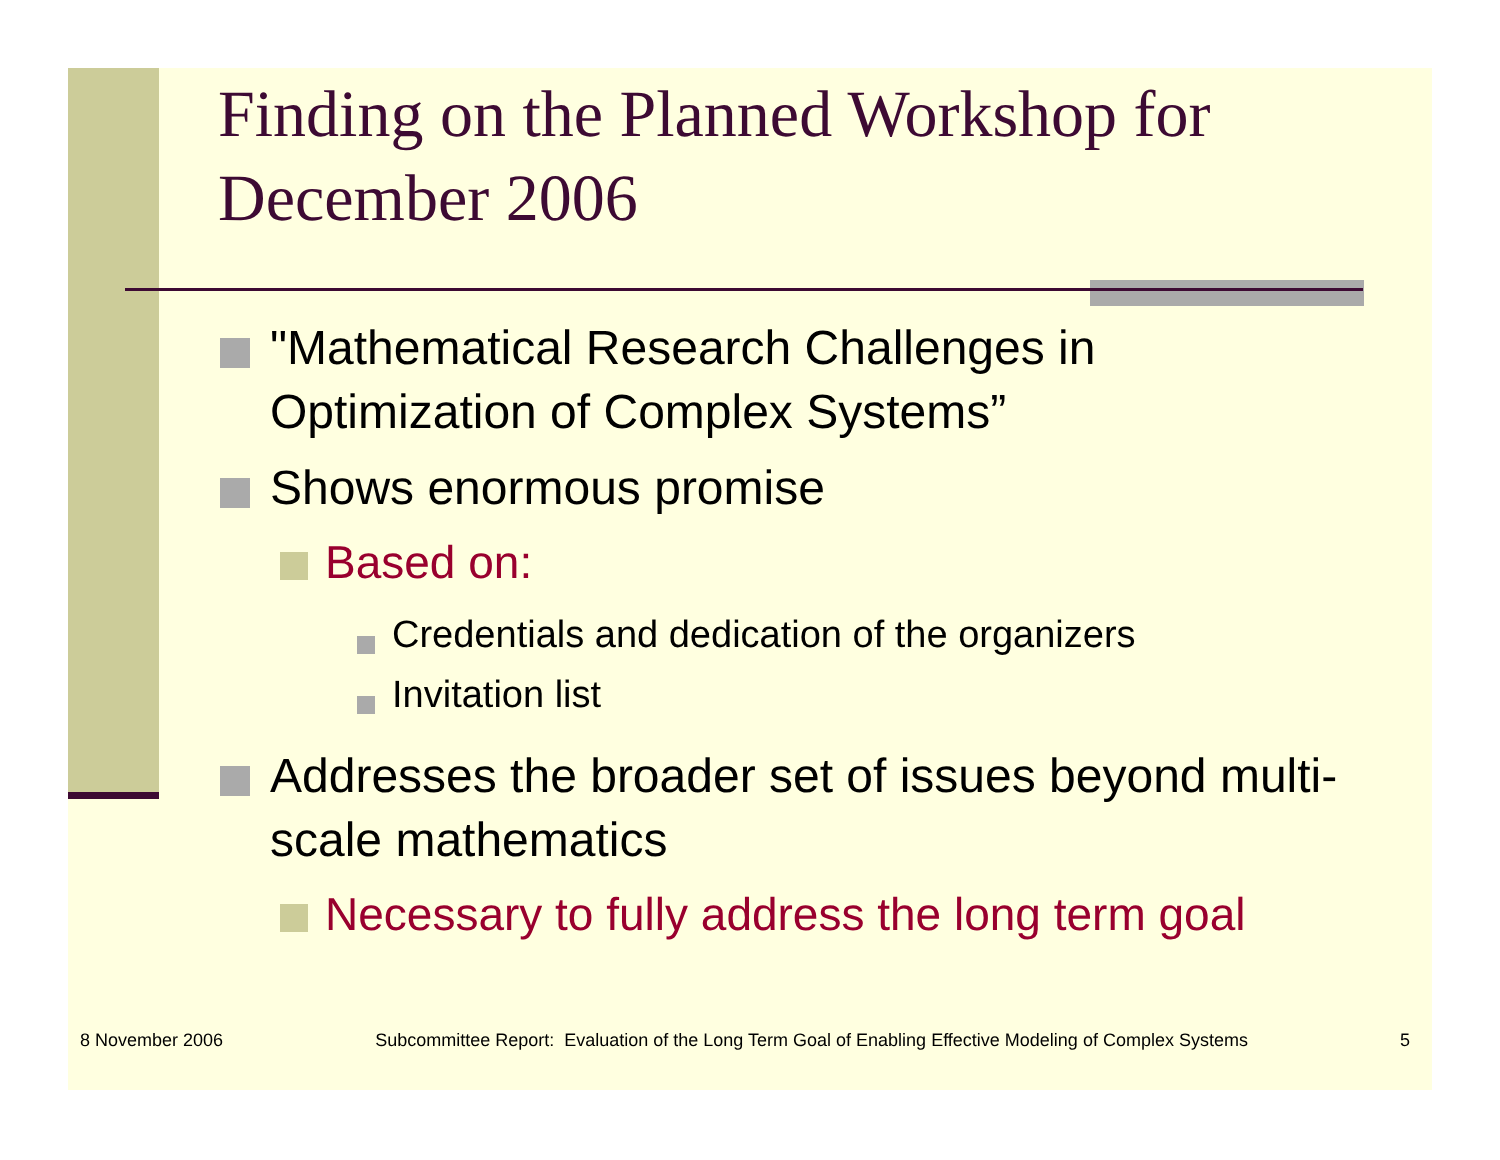Finding on the Planned Workshop for December 2006
"Mathematical Research Challenges in Optimization of Complex Systems”
Shows enormous promise
Based on:
Credentials and dedication of the organizers
Invitation list
Addresses the broader set of issues beyond multi-scale mathematics
Necessary to fully address the long term goal
8 November 2006 Subcommittee Report: Evaluation of the Long Term Goal of Enabling Effective Modeling of Complex Systems 5